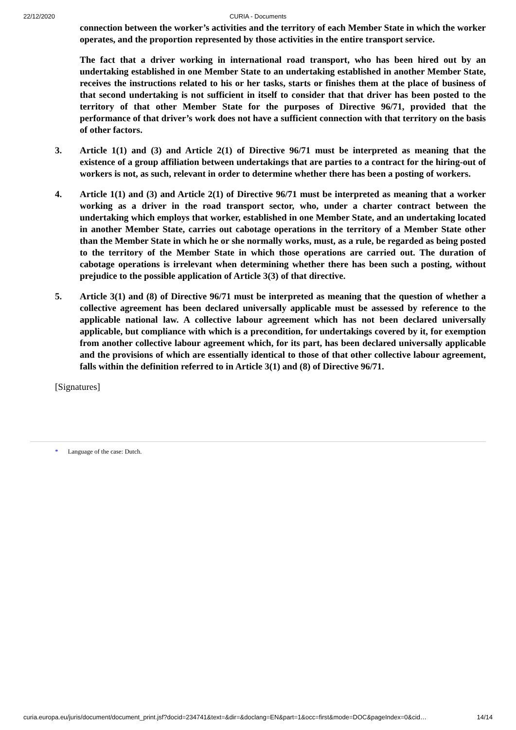22/12/2020
CURIA - Documents
connection between the worker’s activities and the territory of each Member State in which the worker operates, and the proportion represented by those activities in the entire transport service.
The fact that a driver working in international road transport, who has been hired out by an undertaking established in one Member State to an undertaking established in another Member State, receives the instructions related to his or her tasks, starts or finishes them at the place of business of that second undertaking is not sufficient in itself to consider that that driver has been posted to the territory of that other Member State for the purposes of Directive 96/71, provided that the performance of that driver’s work does not have a sufficient connection with that territory on the basis of other factors.
3. Article 1(1) and (3) and Article 2(1) of Directive 96/71 must be interpreted as meaning that the existence of a group affiliation between undertakings that are parties to a contract for the hiring-out of workers is not, as such, relevant in order to determine whether there has been a posting of workers.
4. Article 1(1) and (3) and Article 2(1) of Directive 96/71 must be interpreted as meaning that a worker working as a driver in the road transport sector, who, under a charter contract between the undertaking which employs that worker, established in one Member State, and an undertaking located in another Member State, carries out cabotage operations in the territory of a Member State other than the Member State in which he or she normally works, must, as a rule, be regarded as being posted to the territory of the Member State in which those operations are carried out. The duration of cabotage operations is irrelevant when determining whether there has been such a posting, without prejudice to the possible application of Article 3(3) of that directive.
5. Article 3(1) and (8) of Directive 96/71 must be interpreted as meaning that the question of whether a collective agreement has been declared universally applicable must be assessed by reference to the applicable national law. A collective labour agreement which has not been declared universally applicable, but compliance with which is a precondition, for undertakings covered by it, for exemption from another collective labour agreement which, for its part, has been declared universally applicable and the provisions of which are essentially identical to those of that other collective labour agreement, falls within the definition referred to in Article 3(1) and (8) of Directive 96/71.
[Signatures]
* Language of the case: Dutch.
curia.europa.eu/juris/document/document_print.jsf?docid=234741&text=&dir=&doclang=EN&part=1&occ=first&mode=DOC&pageIndex=0&cid… 14/14